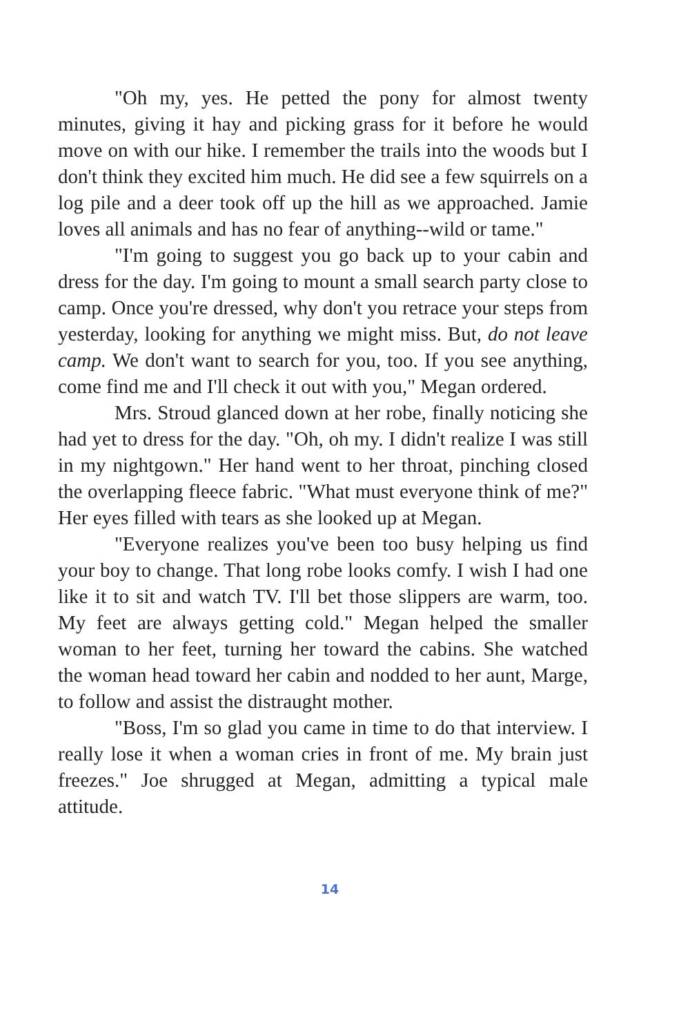"Oh my, yes. He petted the pony for almost twenty minutes, giving it hay and picking grass for it before he would move on with our hike. I remember the trails into the woods but I don't think they excited him much. He did see a few squirrels on a log pile and a deer took off up the hill as we approached. Jamie loves all animals and has no fear of anything--wild or tame."
"I'm going to suggest you go back up to your cabin and dress for the day. I'm going to mount a small search party close to camp. Once you're dressed, why don't you retrace your steps from yesterday, looking for anything we might miss. But, do not leave camp. We don't want to search for you, too. If you see anything, come find me and I'll check it out with you," Megan ordered.
Mrs. Stroud glanced down at her robe, finally noticing she had yet to dress for the day. "Oh, oh my. I didn't realize I was still in my nightgown." Her hand went to her throat, pinching closed the overlapping fleece fabric. "What must everyone think of me?" Her eyes filled with tears as she looked up at Megan.
"Everyone realizes you've been too busy helping us find your boy to change. That long robe looks comfy. I wish I had one like it to sit and watch TV. I'll bet those slippers are warm, too. My feet are always getting cold." Megan helped the smaller woman to her feet, turning her toward the cabins. She watched the woman head toward her cabin and nodded to her aunt, Marge, to follow and assist the distraught mother.
"Boss, I'm so glad you came in time to do that interview. I really lose it when a woman cries in front of me. My brain just freezes." Joe shrugged at Megan, admitting a typical male attitude.
14